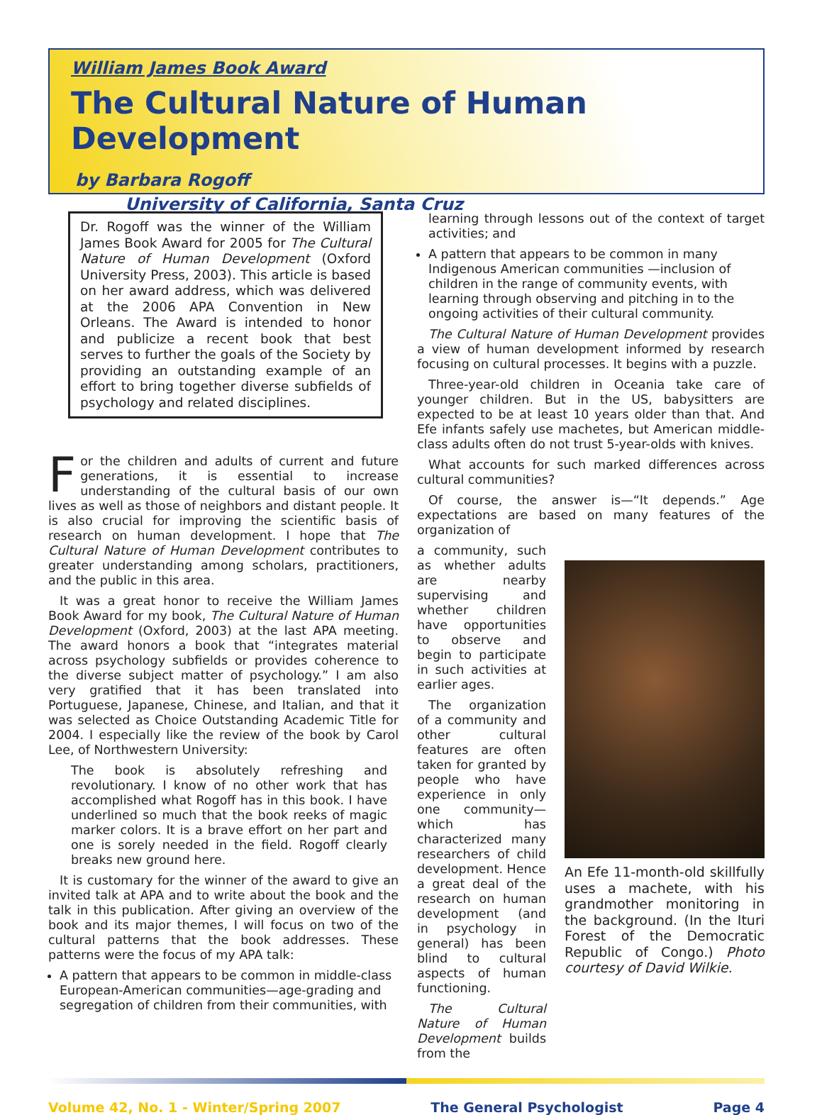William James Book Award
The Cultural Nature of Human Development
by Barbara Rogoff
University of California, Santa Cruz
Dr. Rogoff was the winner of the William James Book Award for 2005 for The Cultural Nature of Human Development (Oxford University Press, 2003). This article is based on her award address, which was delivered at the 2006 APA Convention in New Orleans. The Award is intended to honor and publicize a recent book that best serves to further the goals of the Society by providing an outstanding example of an effort to bring together diverse subfields of psychology and related disciplines.
For the children and adults of current and future generations, it is essential to increase understanding of the cultural basis of our own lives as well as those of neighbors and distant people. It is also crucial for improving the scientific basis of research on human development. I hope that The Cultural Nature of Human Development contributes to greater understanding among scholars, practitioners, and the public in this area.
It was a great honor to receive the William James Book Award for my book, The Cultural Nature of Human Development (Oxford, 2003) at the last APA meeting. The award honors a book that “integrates material across psychology subfields or provides coherence to the diverse subject matter of psychology.” I am also very gratified that it has been translated into Portuguese, Japanese, Chinese, and Italian, and that it was selected as Choice Outstanding Academic Title for 2004. I especially like the review of the book by Carol Lee, of Northwestern University:
The book is absolutely refreshing and revolutionary. I know of no other work that has accomplished what Rogoff has in this book. I have underlined so much that the book reeks of magic marker colors. It is a brave effort on her part and one is sorely needed in the field. Rogoff clearly breaks new ground here.
It is customary for the winner of the award to give an invited talk at APA and to write about the book and the talk in this publication. After giving an overview of the book and its major themes, I will focus on two of the cultural patterns that the book addresses. These patterns were the focus of my APA talk:
A pattern that appears to be common in middle-class European-American communities—age-grading and segregation of children from their communities, with
learning through lessons out of the context of target activities; and
A pattern that appears to be common in many Indigenous American communities —inclusion of children in the range of community events, with learning through observing and pitching in to the ongoing activities of their cultural community.
The Cultural Nature of Human Development provides a view of human development informed by research focusing on cultural processes. It begins with a puzzle.
Three-year-old children in Oceania take care of younger children. But in the US, babysitters are expected to be at least 10 years older than that. And Efe infants safely use machetes, but American middle-class adults often do not trust 5-year-olds with knives.
What accounts for such marked differences across cultural communities?
Of course, the answer is—“It depends.” Age expectations are based on many features of the organization of
a community, such as whether adults are nearby supervising and whether children have opportunities to observe and begin to participate in such activities at earlier ages.
The organization of a community and other cultural features are often taken for granted by people who have experience in only one community—which has characterized many researchers of child development. Hence a great deal of the research on human development (and in psychology in general) has been blind to cultural aspects of human functioning.
The Cultural Nature of Human Development builds from the
An Efe 11-month-old skillfully uses a machete, with his grandmother monitoring in the background. (In the Ituri Forest of the Democratic Republic of Congo.) Photo courtesy of David Wilkie.
Volume 42, No. 1 - Winter/Spring 2007 The General Psychologist Page 4